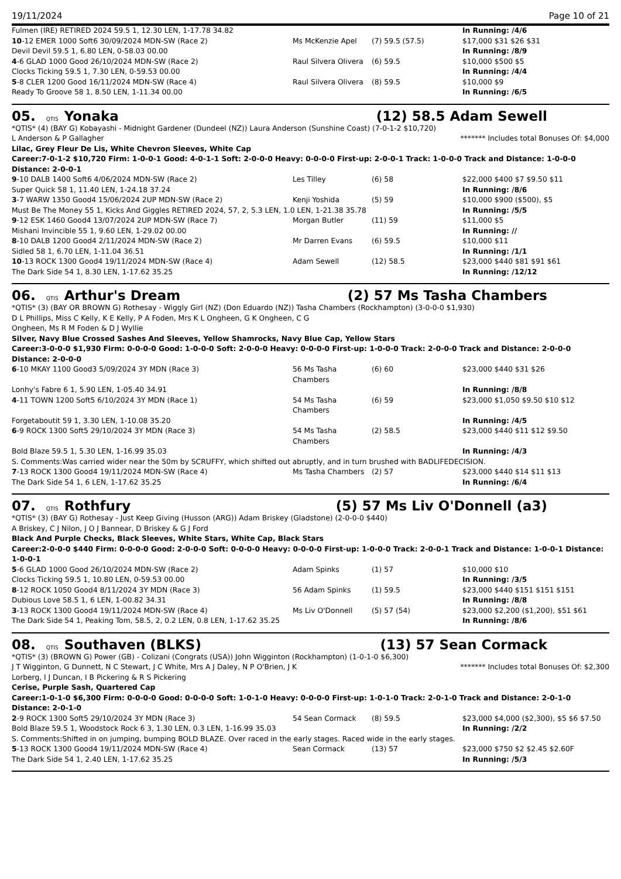19/11/2024 Page 10 of 21
| Fulmen (IRE) RETIRED 2024 59.5 1, 12.30 LEN, 1-17.78 34.82 | | | In Running: /4/6 |
| 10 -12 EMER 1000 Soft6 30/09/2024 MDN-SW (Race 2) | Ms McKenzie Apel | (7) 59.5 (57.5) | $17,000 $31 $26 $31 |
| Devil Devil 59.5 1, 6.80 LEN, 0-58.03 00.00 | | | In Running: /8/9 |
| 4 -6 GLAD 1000 Good 26/10/2024 MDN-SW (Race 2) | Raul Silvera Olivera | (6) 59.5 | $10,000 $500 $5 |
| Clocks Ticking 59.5 1, 7.30 LEN, 0-59.53 00.00 | | | In Running: /4/4 |
| 5 -8 CLER 1200 Good 16/11/2024 MDN-SW (Race 4) | Raul Silvera Olivera | (8) 59.5 | $10,000 $9 |
| Ready To Groove 58 1, 8.50 LEN, 1-11.34 00.00 | | | In Running: /6/5 |
05. QTIS Yonaka (12) 58.5 Adam Sewell
*QTIS* (4) (BAY G) Kobayashi - Midnight Gardener (Dundeel (NZ)) Laura Anderson (Sunshine Coast) (7-0-1-2 $10,720)
L Anderson & P Gallagher ******* Includes total Bonuses Of: $4,000
Lilac, Grey Fleur De Lis, White Chevron Sleeves, White Cap
Career:7-0-1-2 $10,720 Firm: 1-0-0-1 Good: 4-0-1-1 Soft: 2-0-0-0 Heavy: 0-0-0-0 First-up: 2-0-0-1 Track: 1-0-0-0 Track and Distance: 1-0-0-0 Distance: 2-0-0-1
| 9 -10 DALB 1400 Soft6 4/06/2024 MDN-SW (Race 2) | Les Tilley | (6) 58 | $22,000 $400 $7 $9.50 $11 |
| Super Quick 58 1, 11.40 LEN, 1-24.18 37.24 | | | In Running: /8/6 |
| 3 -7 WARW 1350 Good4 15/06/2024 2UP MDN-SW (Race 2) | Kenji Yoshida | (5) 59 | $10,000 $900 ($500), $5 |
| Must Be The Money 55 1, Kicks And Giggles RETIRED 2024, 57, 2, 5.3 LEN, 1.0 LEN, 1-21.38 35.78 | | | In Running: /5/5 |
| 9 -12 ESK 1460 Good4 13/07/2024 2UP MDN-SW (Race 7) | Morgan Butler | (11) 59 | $11,000 $5 |
| Mishani Invincible 55 1, 9.60 LEN, 1-29.02 00.00 | | | In Running: // |
| 8 -10 DALB 1200 Good4 2/11/2024 MDN-SW (Race 2) | Mr Darren Evans | (6) 59.5 | $10,000 $11 |
| Sidled 58 1, 6.70 LEN, 1-11.04 36.51 | | | In Running: /1/1 |
| 10 -13 ROCK 1300 Good4 19/11/2024 MDN-SW (Race 4) | Adam Sewell | (12) 58.5 | $23,000 $440 $81 $91 $61 |
| The Dark Side 54 1, 8.30 LEN, 1-17.62 35.25 | | | In Running: /12/12 |
06. QTIS Arthur's Dream (2) 57 Ms Tasha Chambers
*QTIS* (3) (BAY OR BROWN G) Rothesay - Wiggly Girl (NZ) (Don Eduardo (NZ)) Tasha Chambers (Rockhampton) (3-0-0-0 $1,930)
D L Phillips, Miss C Kelly, K E Kelly, P A Foden, Mrs K L Ongheen, G K Ongheen, C G Ongheen, Ms R M Foden & D J Wyllie
Silver, Navy Blue Crossed Sashes And Sleeves, Yellow Shamrocks, Navy Blue Cap, Yellow Stars
Career:3-0-0-0 $1,930 Firm: 0-0-0-0 Good: 1-0-0-0 Soft: 2-0-0-0 Heavy: 0-0-0-0 First-up: 1-0-0-0 Track: 2-0-0-0 Track and Distance: 2-0-0-0 Distance: 2-0-0-0
| 6 -10 MKAY 1100 Good3 5/09/2024 3Y MDN (Race 3) | 56 Ms Tasha Chambers | (6) 60 | $23,000 $440 $31 $26 |
| Lonhy's Fabre 6 1, 5.90 LEN, 1-05.40 34.91 | | | In Running: /8/8 |
| 4 -11 TOWN 1200 Soft5 6/10/2024 3Y MDN (Race 1) | 54 Ms Tasha Chambers | (6) 59 | $23,000 $1,050 $9.50 $10 $12 |
| Forgetaboutit 59 1, 3.30 LEN, 1-10.08 35.20 | | | In Running: /4/5 |
| 6 -9 ROCK 1300 Soft5 29/10/2024 3Y MDN (Race 3) | 54 Ms Tasha Chambers | (2) 58.5 | $23,000 $440 $11 $12 $9.50 |
| Bold Blaze 59.5 1, 5.30 LEN, 1-16.99 35.03 | | | In Running: /4/3 |
| S. Comments:Was carried wider near the 50m by SCRUFFY, which shifted out abruptly, and in turn brushed with BADLIFEDECISION. | | | |
| 7 -13 ROCK 1300 Good4 19/11/2024 MDN-SW (Race 4) | Ms Tasha Chambers | (2) 57 | $23,000 $440 $14 $11 $13 |
| The Dark Side 54 1, 6 LEN, 1-17.62 35.25 | | | In Running: /6/4 |
07. QTIS Rothfury (5) 57 Ms Liv O'Donnell (a3)
*QTIS* (3) (BAY G) Rothesay - Just Keep Giving (Husson (ARG)) Adam Briskey (Gladstone) (2-0-0-0 $440)
A Briskey, C J Nilon, J O J Bannear, D Briskey & G J Ford
Black And Purple Checks, Black Sleeves, White Stars, White Cap, Black Stars
Career:2-0-0-0 $440 Firm: 0-0-0-0 Good: 2-0-0-0 Soft: 0-0-0-0 Heavy: 0-0-0-0 First-up: 1-0-0-0 Track: 2-0-0-1 Track and Distance: 1-0-0-1 Distance: 1-0-0-1
| 5 -6 GLAD 1000 Good 26/10/2024 MDN-SW (Race 2) | Adam Spinks | (1) 57 | $10,000 $10 |
| Clocks Ticking 59.5 1, 10.80 LEN, 0-59.53 00.00 | | | In Running: /3/5 |
| 8 -12 ROCK 1050 Good4 8/11/2024 3Y MDN (Race 3) | 56 Adam Spinks | (1) 59.5 | $23,000 $440 $151 $151 $151 |
| Dubious Love 58.5 1, 6 LEN, 1-00.82 34.31 | | | In Running: /8/8 |
| 3 -13 ROCK 1300 Good4 19/11/2024 MDN-SW (Race 4) | Ms Liv O'Donnell | (5) 57 (54) | $23,000 $2,200 ($1,200), $51 $61 |
| The Dark Side 54 1, Peaking Tom, 58.5, 2, 0.2 LEN, 0.8 LEN, 1-17.62 35.25 | | | In Running: /8/6 |
08. QTIS Southaven (BLKS) (13) 57 Sean Cormack
*QTIS* (3) (BROWN G) Power (GB) - Colizani (Congrats (USA)) John Wigginton (Rockhampton) (1-0-1-0 $6,300)
J T Wigginton, G Dunnett, N C Stewart, J C White, Mrs A J Daley, N P O'Brien, J K Lorberg, I J Duncan, I B Pickering & R S Pickering ******* Includes total Bonuses Of: $2,300
Cerise, Purple Sash, Quartered Cap
Career:1-0-1-0 $6,300 Firm: 0-0-0-0 Good: 0-0-0-0 Soft: 1-0-1-0 Heavy: 0-0-0-0 First-up: 1-0-1-0 Track: 2-0-1-0 Track and Distance: 2-0-1-0 Distance: 2-0-1-0
| 2 -9 ROCK 1300 Soft5 29/10/2024 3Y MDN (Race 3) | 54 Sean Cormack | (8) 59.5 | $23,000 $4,000 ($2,300), $5 $6 $7.50 |
| Bold Blaze 59.5 1, Woodstock Rock 6 3, 1.30 LEN, 0.3 LEN, 1-16.99 35.03 | | | In Running: /2/2 |
| S. Comments:Shifted in on jumping, bumping BOLD BLAZE. Over raced in the early stages. Raced wide in the early stages. | | | |
| 5 -13 ROCK 1300 Good4 19/11/2024 MDN-SW (Race 4) | Sean Cormack | (13) 57 | $23,000 $750 $2 $2.45 $2.60F |
| The Dark Side 54 1, 2.40 LEN, 1-17.62 35.25 | | | In Running: /5/3 |